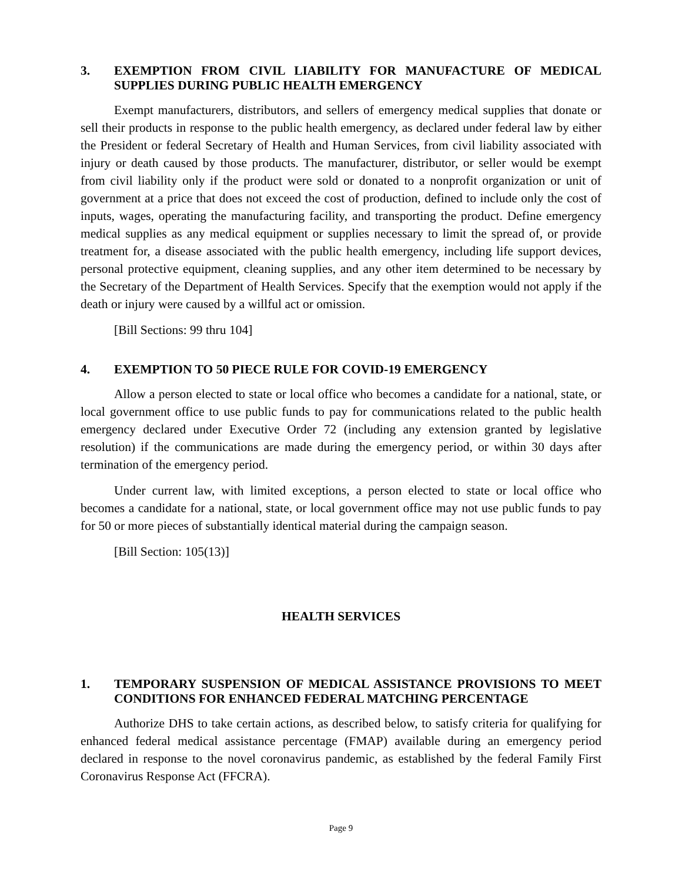3. EXEMPTION FROM CIVIL LIABILITY FOR MANUFACTURE OF MEDICAL SUPPLIES DURING PUBLIC HEALTH EMERGENCY
Exempt manufacturers, distributors, and sellers of emergency medical supplies that donate or sell their products in response to the public health emergency, as declared under federal law by either the President or federal Secretary of Health and Human Services, from civil liability associated with injury or death caused by those products. The manufacturer, distributor, or seller would be exempt from civil liability only if the product were sold or donated to a nonprofit organization or unit of government at a price that does not exceed the cost of production, defined to include only the cost of inputs, wages, operating the manufacturing facility, and transporting the product. Define emergency medical supplies as any medical equipment or supplies necessary to limit the spread of, or provide treatment for, a disease associated with the public health emergency, including life support devices, personal protective equipment, cleaning supplies, and any other item determined to be necessary by the Secretary of the Department of Health Services. Specify that the exemption would not apply if the death or injury were caused by a willful act or omission.
[Bill Sections: 99 thru 104]
4. EXEMPTION TO 50 PIECE RULE FOR COVID-19 EMERGENCY
Allow a person elected to state or local office who becomes a candidate for a national, state, or local government office to use public funds to pay for communications related to the public health emergency declared under Executive Order 72 (including any extension granted by legislative resolution) if the communications are made during the emergency period, or within 30 days after termination of the emergency period.
Under current law, with limited exceptions, a person elected to state or local office who becomes a candidate for a national, state, or local government office may not use public funds to pay for 50 or more pieces of substantially identical material during the campaign season.
[Bill Section: 105(13)]
HEALTH SERVICES
1. TEMPORARY SUSPENSION OF MEDICAL ASSISTANCE PROVISIONS TO MEET CONDITIONS FOR ENHANCED FEDERAL MATCHING PERCENTAGE
Authorize DHS to take certain actions, as described below, to satisfy criteria for qualifying for enhanced federal medical assistance percentage (FMAP) available during an emergency period declared in response to the novel coronavirus pandemic, as established by the federal Family First Coronavirus Response Act (FFCRA).
Page 9